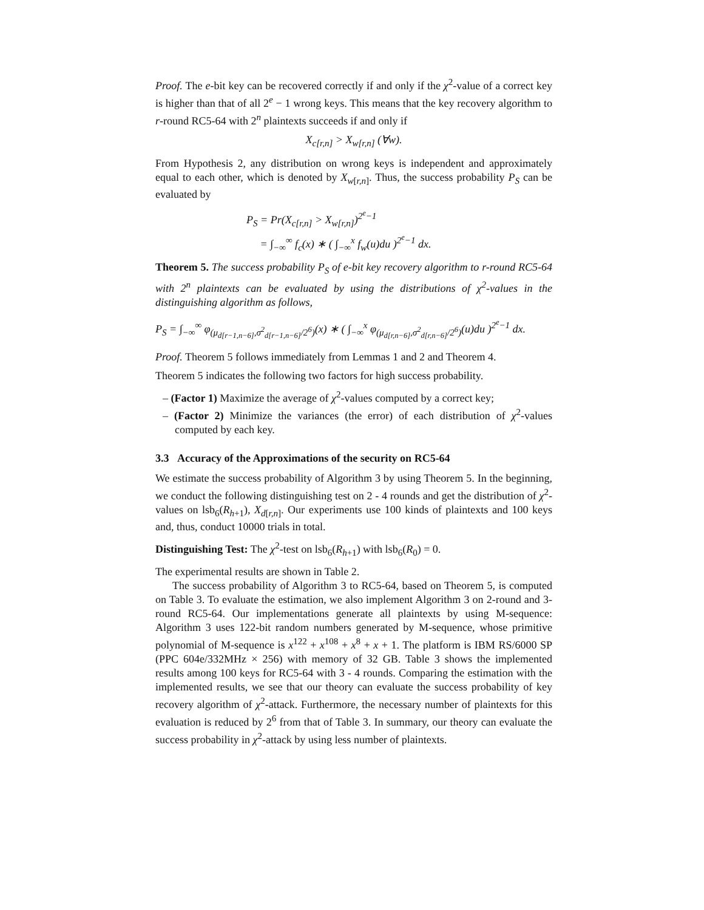Proof. The e-bit key can be recovered correctly if and only if the χ<sup>2</sup>-value of a correct key is higher than that of all 2<sup>e</sup> − 1 wrong keys. This means that the key recovery algorithm to r-round RC5-64 with 2<sup>n</sup> plaintexts succeeds if and only if
X<sub>c[r,n]</sub> > X<sub>w[r,n]</sub> (∀w).
From Hypothesis 2, any distribution on wrong keys is independent and approximately equal to each other, which is denoted by X<sub>w[r,n]</sub>. Thus, the success probability P<sub>S</sub> can be evaluated by
P<sub>S</sub> = Pr(X<sub>c[r,n]</sub> > X<sub>w[r,n]</sub>)<sup>2<sup>e</sup>−1</sup>
= ∫<sub>−∞</sub><sup>∞</sup> f<sub>c</sub>(x) ∗ ( ∫<sub>−∞</sub><sup>x</sup> f<sub>w</sub>(u)du )<sup>2<sup>e</sup>−1</sup> dx.
Theorem 5. The success probability P<sub>S</sub> of e-bit key recovery algorithm to r-round RC5-64 with 2<sup>n</sup> plaintexts can be evaluated by using the distributions of χ<sup>2</sup>-values in the distinguishing algorithm as follows,
P<sub>S</sub> = ∫<sub>−∞</sub><sup>∞</sup> φ<sub>(μ<sub>d[r−1,n−6]</sub>,σ<sup>2</sup><sub>d[r−1,n−6]</sub>/2<sup>6</sup>)</sub>(x) ∗ ( ∫<sub>−∞</sub><sup>x</sup> φ<sub>(μ<sub>d[r,n−6]</sub>,σ<sup>2</sup><sub>d[r,n−6]</sub>/2<sup>6</sup>)</sub>(u)du )<sup>2<sup>e</sup>−1</sup> dx.
Proof. Theorem 5 follows immediately from Lemmas 1 and 2 and Theorem 4.
Theorem 5 indicates the following two factors for high success probability.
– (Factor 1) Maximize the average of χ<sup>2</sup>-values computed by a correct key;
– (Factor 2) Minimize the variances (the error) of each distribution of χ<sup>2</sup>-values computed by each key.
3.3 Accuracy of the Approximations of the security on RC5-64
We estimate the success probability of Algorithm 3 by using Theorem 5. In the beginning, we conduct the following distinguishing test on 2 - 4 rounds and get the distribution of χ<sup>2</sup>-values on lsb<sub>6</sub>(R<sub>h+1</sub>), X<sub>d[r,n]</sub>. Our experiments use 100 kinds of plaintexts and 100 keys and, thus, conduct 10000 trials in total.
Distinguishing Test: The χ<sup>2</sup>-test on lsb<sub>6</sub>(R<sub>h+1</sub>) with lsb<sub>6</sub>(R<sub>0</sub>) = 0.
The experimental results are shown in Table 2.
The success probability of Algorithm 3 to RC5-64, based on Theorem 5, is computed on Table 3. To evaluate the estimation, we also implement Algorithm 3 on 2-round and 3-round RC5-64. Our implementations generate all plaintexts by using M-sequence: Algorithm 3 uses 122-bit random numbers generated by M-sequence, whose primitive polynomial of M-sequence is x<sup>122</sup> + x<sup>108</sup> + x<sup>8</sup> + x + 1. The platform is IBM RS/6000 SP (PPC 604e/332MHz × 256) with memory of 32 GB. Table 3 shows the implemented results among 100 keys for RC5-64 with 3 - 4 rounds. Comparing the estimation with the implemented results, we see that our theory can evaluate the success probability of key recovery algorithm of χ<sup>2</sup>-attack. Furthermore, the necessary number of plaintexts for this evaluation is reduced by 2<sup>6</sup> from that of Table 3. In summary, our theory can evaluate the success probability in χ<sup>2</sup>-attack by using less number of plaintexts.